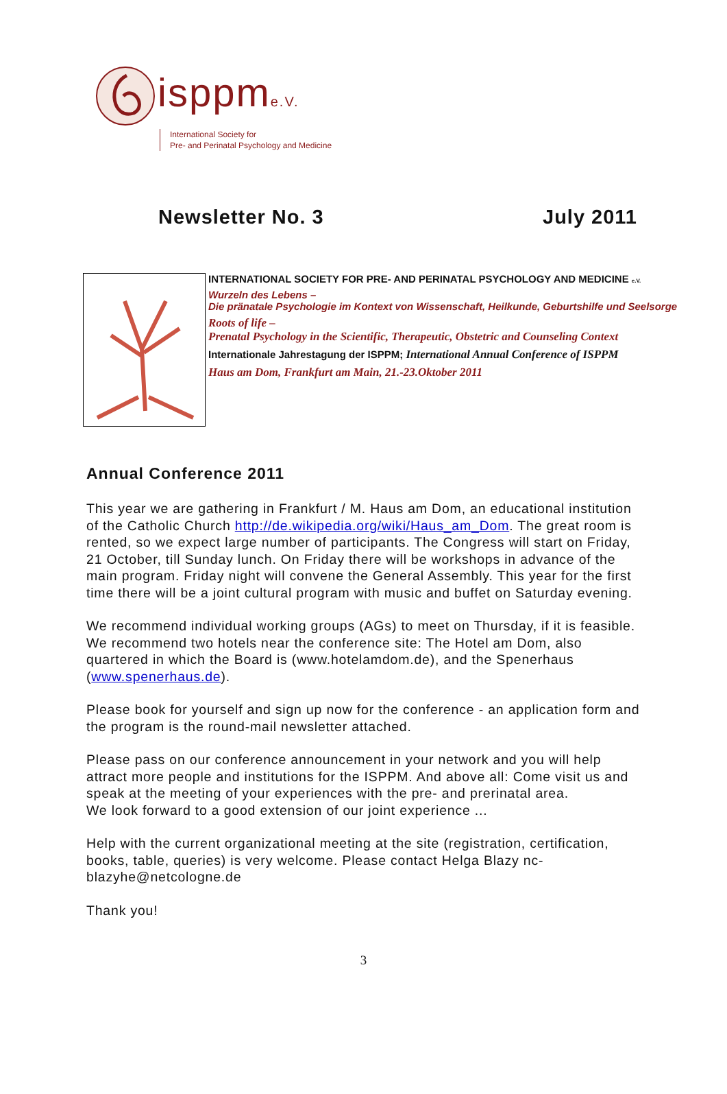isppme.V.
International Society for
Pre- and Perinatal Psychology and Medicine
Newsletter No. 3 July 2011
INTERNATIONAL SOCIETY FOR PRE- AND PERINATAL PSYCHOLOGY AND MEDICINE e.V.
Wurzeln des Lebens –
Die pränatale Psychologie im Kontext von Wissenschaft, Heilkunde, Geburtshilfe und Seelsorge
Roots of life –
Prenatal Psychology in the Scientific, Therapeutic, Obstetric and Counseling Context
Internationale Jahrestagung der ISPPM; International Annual Conference of ISPPM
Haus am Dom, Frankfurt am Main, 21.-23.Oktober 2011
Annual Conference 2011
This year we are gathering in Frankfurt / M. Haus am Dom, an educational institution of the Catholic Church http://de.wikipedia.org/wiki/Haus_am_Dom. The great room is rented, so we expect large number of participants. The Congress will start on Friday, 21 October, till Sunday lunch. On Friday there will be workshops in advance of the main program. Friday night will convene the General Assembly. This year for the first time there will be a joint cultural program with music and buffet on Saturday evening.
We recommend individual working groups (AGs) to meet on Thursday, if it is feasible. We recommend two hotels near the conference site: The Hotel am Dom, also quartered in which the Board is (www.hotelamdom.de), and the Spenerhaus (www.spenerhaus.de).
Please book for yourself and sign up now for the conference - an application form and the program is the round-mail newsletter attached.
Please pass on our conference announcement in your network and you will help attract more people and institutions for the ISPPM. And above all: Come visit us and speak at the meeting of your experiences with the pre- and prerinatal area.
We look forward to a good extension of our joint experience ...
Help with the current organizational meeting at the site (registration, certification, books, table, queries) is very welcome. Please contact Helga Blazy nc-blazyhe@netcologne.de
Thank you!
3